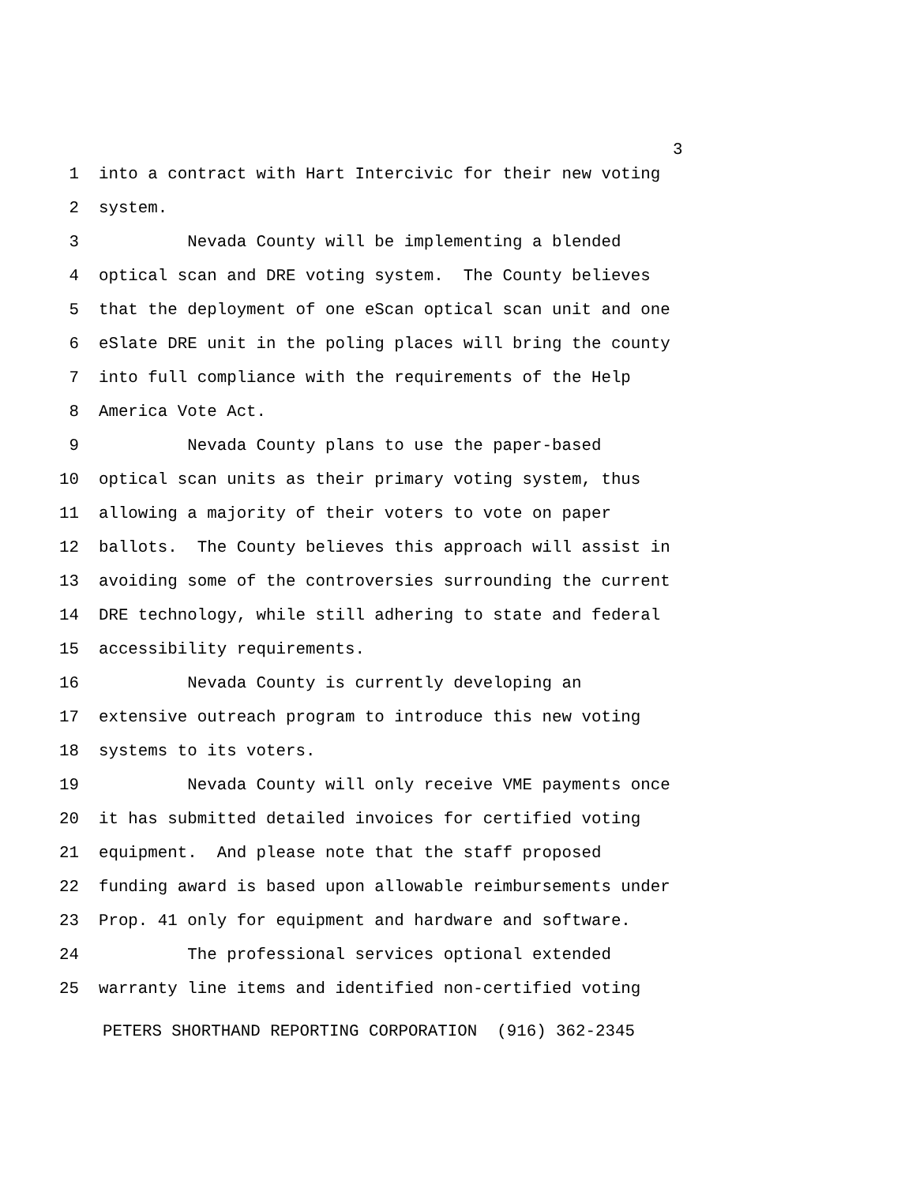3
1 into a contract with Hart Intercivic for their new voting
2 system.
3 Nevada County will be implementing a blended
4 optical scan and DRE voting system. The County believes
5 that the deployment of one eScan optical scan unit and one
6 eSlate DRE unit in the poling places will bring the county
7 into full compliance with the requirements of the Help
8 America Vote Act.
9 Nevada County plans to use the paper-based
10 optical scan units as their primary voting system, thus
11 allowing a majority of their voters to vote on paper
12 ballots. The County believes this approach will assist in
13 avoiding some of the controversies surrounding the current
14 DRE technology, while still adhering to state and federal
15 accessibility requirements.
16 Nevada County is currently developing an
17 extensive outreach program to introduce this new voting
18 systems to its voters.
19 Nevada County will only receive VME payments once
20 it has submitted detailed invoices for certified voting
21 equipment. And please note that the staff proposed
22 funding award is based upon allowable reimbursements under
23 Prop. 41 only for equipment and hardware and software.
24 The professional services optional extended
25 warranty line items and identified non-certified voting
PETERS SHORTHAND REPORTING CORPORATION (916) 362-2345